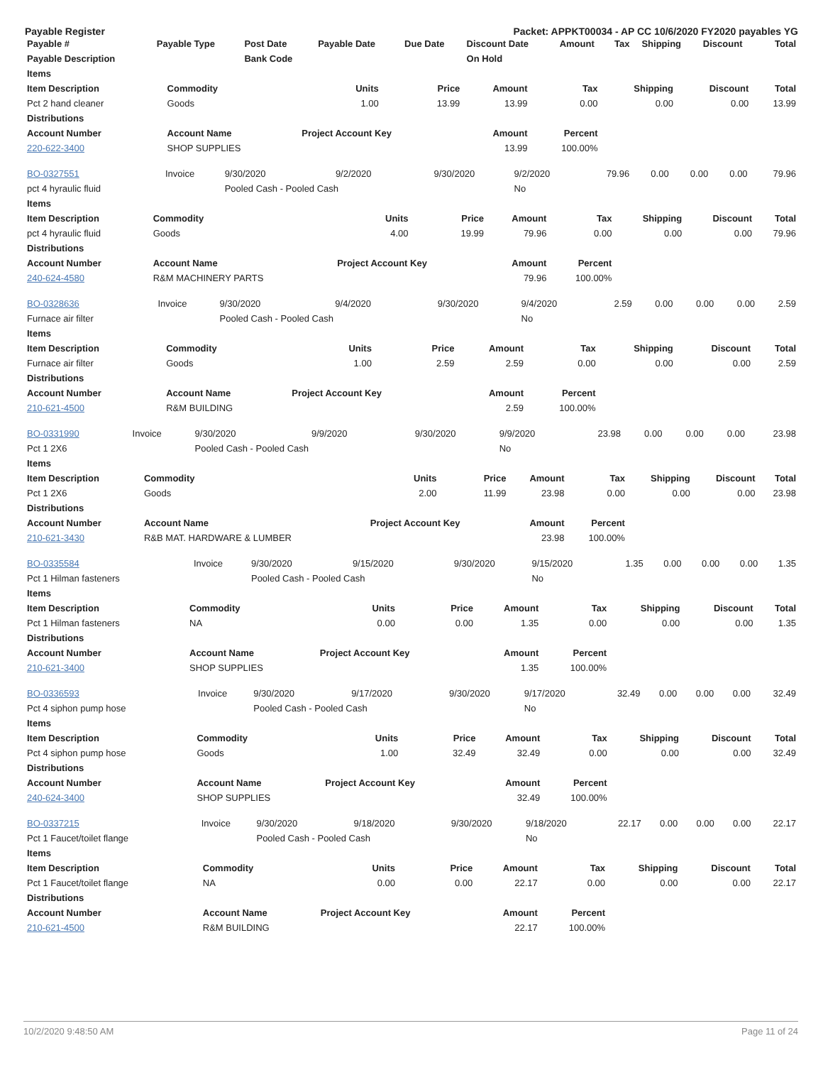Payable Register Packet: APPKT00034 - AP CC 10/6/2020 FY2020 payables YG
| Payable # | Payable Type | Post Date | Payable Date | Due Date | Discount Date | Amount | Tax | Shipping | Discount | Total |
| --- | --- | --- | --- | --- | --- | --- | --- | --- | --- | --- |
| Payable Description | | Bank Code | | | On Hold | | | | | |
| Items | | | | | | | | |
| --- | --- | --- | --- | --- | --- | --- | --- | --- |
| Item Description | Commodity | Units | Price | Amount | Tax | Shipping | Discount | Total |
| Pct 2 hand cleaner | Goods | 1.00 | 13.99 | 13.99 | 0.00 | 0.00 | 0.00 | 13.99 |
| Distributions | | | | | | | | |
| Account Number | Account Name | Project Account Key | | Amount | Percent | | | |
| 220-622-3400 | SHOP SUPPLIES | | | 13.99 | 100.00% | | | |
| BO-0327551 | Invoice | 9/30/2020 | 9/2/2020 | 9/30/2020 | 9/2/2020 | 79.96 | 0.00 | 0.00 | 0.00 | 79.96 |
| pct 4 hyraulic fluid | | Pooled Cash - Pooled Cash | | | No | | | | | |
| Items | | | | | | | | |
| --- | --- | --- | --- | --- | --- | --- | --- | --- |
| Item Description | Commodity | Units | Price | Amount | Tax | Shipping | Discount | Total |
| pct 4 hyraulic fluid | Goods | 4.00 | 19.99 | 79.96 | 0.00 | 0.00 | 0.00 | 79.96 |
| Distributions | | | | | | | | |
| Account Number | Account Name | Project Account Key | | Amount | Percent | | | |
| 240-624-4580 | R&M MACHINERY PARTS | | | 79.96 | 100.00% | | | |
| BO-0328636 | Invoice | 9/30/2020 | 9/4/2020 | 9/30/2020 | 9/4/2020 | 2.59 | 0.00 | 0.00 | 0.00 | 2.59 |
| Furnace air filter | | Pooled Cash - Pooled Cash | | | No | | | | | |
| Items | | | | | | | | |
| --- | --- | --- | --- | --- | --- | --- | --- | --- |
| Item Description | Commodity | Units | Price | Amount | Tax | Shipping | Discount | Total |
| Furnace air filter | Goods | 1.00 | 2.59 | 2.59 | 0.00 | 0.00 | 0.00 | 2.59 |
| Distributions | | | | | | | | |
| Account Number | Account Name | Project Account Key | | Amount | Percent | | | |
| 210-621-4500 | R&M BUILDING | | | 2.59 | 100.00% | | | |
| BO-0331990 | Invoice | 9/30/2020 | 9/9/2020 | 9/30/2020 | 9/9/2020 | 23.98 | 0.00 | 0.00 | 0.00 | 23.98 |
| Pct 1 2X6 | | Pooled Cash - Pooled Cash | | | No | | | | | |
| Items | | | | | | | | |
| --- | --- | --- | --- | --- | --- | --- | --- | --- |
| Item Description | Commodity | Units | Price | Amount | Tax | Shipping | Discount | Total |
| Pct 1 2X6 | Goods | 2.00 | 11.99 | 23.98 | 0.00 | 0.00 | 0.00 | 23.98 |
| Distributions | | | | | | | | |
| Account Number | Account Name | Project Account Key | | Amount | Percent | | | |
| 210-621-3430 | R&B MAT. HARDWARE & LUMBER | | | 23.98 | 100.00% | | | |
| BO-0335584 | Invoice | 9/30/2020 | 9/15/2020 | 9/30/2020 | 9/15/2020 | 1.35 | 0.00 | 0.00 | 0.00 | 1.35 |
| Pct 1 Hilman fasteners | | Pooled Cash - Pooled Cash | | | No | | | | | |
| Items | | | | | | | | |
| --- | --- | --- | --- | --- | --- | --- | --- | --- |
| Item Description | Commodity | Units | Price | Amount | Tax | Shipping | Discount | Total |
| Pct 1 Hilman fasteners | NA | 0.00 | 0.00 | 1.35 | 0.00 | 0.00 | 0.00 | 1.35 |
| Distributions | | | | | | | | |
| Account Number | Account Name | Project Account Key | | Amount | Percent | | | |
| 210-621-3400 | SHOP SUPPLIES | | | 1.35 | 100.00% | | | |
| BO-0336593 | Invoice | 9/30/2020 | 9/17/2020 | 9/30/2020 | 9/17/2020 | 32.49 | 0.00 | 0.00 | 0.00 | 32.49 |
| Pct 4 siphon pump hose | | Pooled Cash - Pooled Cash | | | No | | | | | |
| Items | | | | | | | | |
| --- | --- | --- | --- | --- | --- | --- | --- | --- |
| Item Description | Commodity | Units | Price | Amount | Tax | Shipping | Discount | Total |
| Pct 4 siphon pump hose | Goods | 1.00 | 32.49 | 32.49 | 0.00 | 0.00 | 0.00 | 32.49 |
| Distributions | | | | | | | | |
| Account Number | Account Name | Project Account Key | | Amount | Percent | | | |
| 240-624-3400 | SHOP SUPPLIES | | | 32.49 | 100.00% | | | |
| BO-0337215 | Invoice | 9/30/2020 | 9/18/2020 | 9/30/2020 | 9/18/2020 | 22.17 | 0.00 | 0.00 | 0.00 | 22.17 |
| Pct 1 Faucet/toilet flange | | Pooled Cash - Pooled Cash | | | No | | | | | |
| Items | | | | | | | | |
| --- | --- | --- | --- | --- | --- | --- | --- | --- |
| Item Description | Commodity | Units | Price | Amount | Tax | Shipping | Discount | Total |
| Pct 1 Faucet/toilet flange | NA | 0.00 | 0.00 | 22.17 | 0.00 | 0.00 | 0.00 | 22.17 |
| Distributions | | | | | | | | |
| Account Number | Account Name | Project Account Key | | Amount | Percent | | | |
| 210-621-4500 | R&M BUILDING | | | 22.17 | 100.00% | | | |
10/2/2020 9:48:50 AM Page 11 of 24